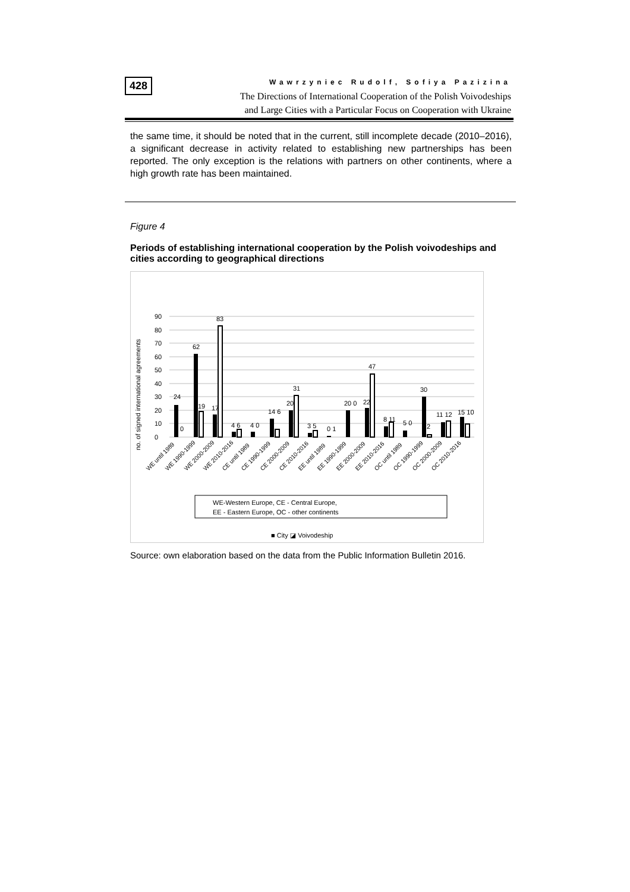428
Wawrzyniec Rudolf, Sofiya Pazizina
The Directions of International Cooperation of the Polish Voivodeships
and Large Cities with a Particular Focus on Cooperation with Ukraine
the same time, it should be noted that in the current, still incomplete decade (2010–2016), a significant decrease in activity related to establishing new partnerships has been reported. The only exception is the relations with partners on other continents, where a high growth rate has been maintained.
Figure 4
Periods of establishing international cooperation by the Polish voivodeships and cities according to geographical directions
no. of signed international agreements
0
10
20
30
40
50
60
70
80
90
24
0
62
19
17
83
4 6
4 0
14 6
20
31
3 5
0 1
20 0
22
47
8 11
5 0
30
2
11 12
15 10
WE until 1989
WE 1990-1999
WE 2000-2009
WE 2010-2016
CE until 1989
CE 1990-1999
CE 2000-2009
CE 2010-2016
EE until 1989
EE 1990-1999
EE 2000-2009
EE 2010-2016
OC until 1989
OC 1990-1999
OC 2000-2009
OC 2010-2016
WE-Western Europe, CE - Central Europe,
EE - Eastern Europe, OC - other continents
■ City ◪ Voivodeship
Source: own elaboration based on the data from the Public Information Bulletin 2016.